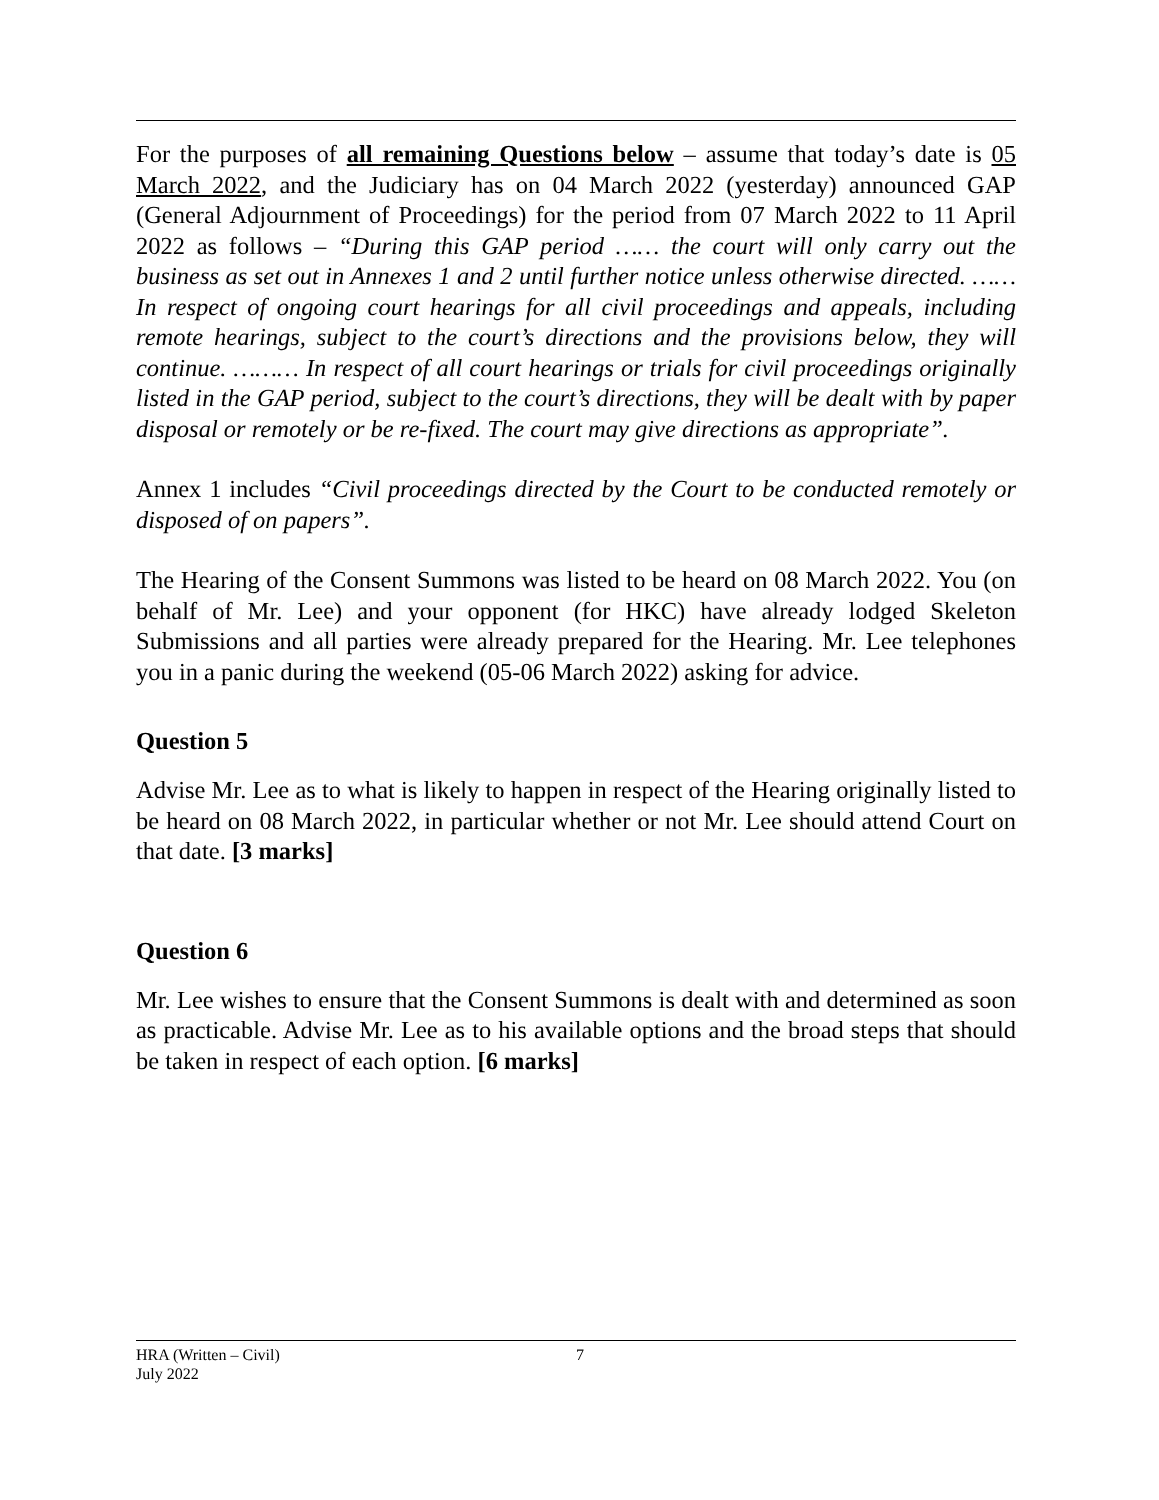For the purposes of all remaining Questions below – assume that today’s date is 05 March 2022, and the Judiciary has on 04 March 2022 (yesterday) announced GAP (General Adjournment of Proceedings) for the period from 07 March 2022 to 11 April 2022 as follows – “During this GAP period …… the court will only carry out the business as set out in Annexes 1 and 2 until further notice unless otherwise directed. …… In respect of ongoing court hearings for all civil proceedings and appeals, including remote hearings, subject to the court’s directions and the provisions below, they will continue. ……… In respect of all court hearings or trials for civil proceedings originally listed in the GAP period, subject to the court’s directions, they will be dealt with by paper disposal or remotely or be re-fixed. The court may give directions as appropriate”.
Annex 1 includes “Civil proceedings directed by the Court to be conducted remotely or disposed of on papers”.
The Hearing of the Consent Summons was listed to be heard on 08 March 2022. You (on behalf of Mr. Lee) and your opponent (for HKC) have already lodged Skeleton Submissions and all parties were already prepared for the Hearing. Mr. Lee telephones you in a panic during the weekend (05-06 March 2022) asking for advice.
Question 5
Advise Mr. Lee as to what is likely to happen in respect of the Hearing originally listed to be heard on 08 March 2022, in particular whether or not Mr. Lee should attend Court on that date. [3 marks]
Question 6
Mr. Lee wishes to ensure that the Consent Summons is dealt with and determined as soon as practicable. Advise Mr. Lee as to his available options and the broad steps that should be taken in respect of each option. [6 marks]
HRA (Written – Civil) 7
July 2022